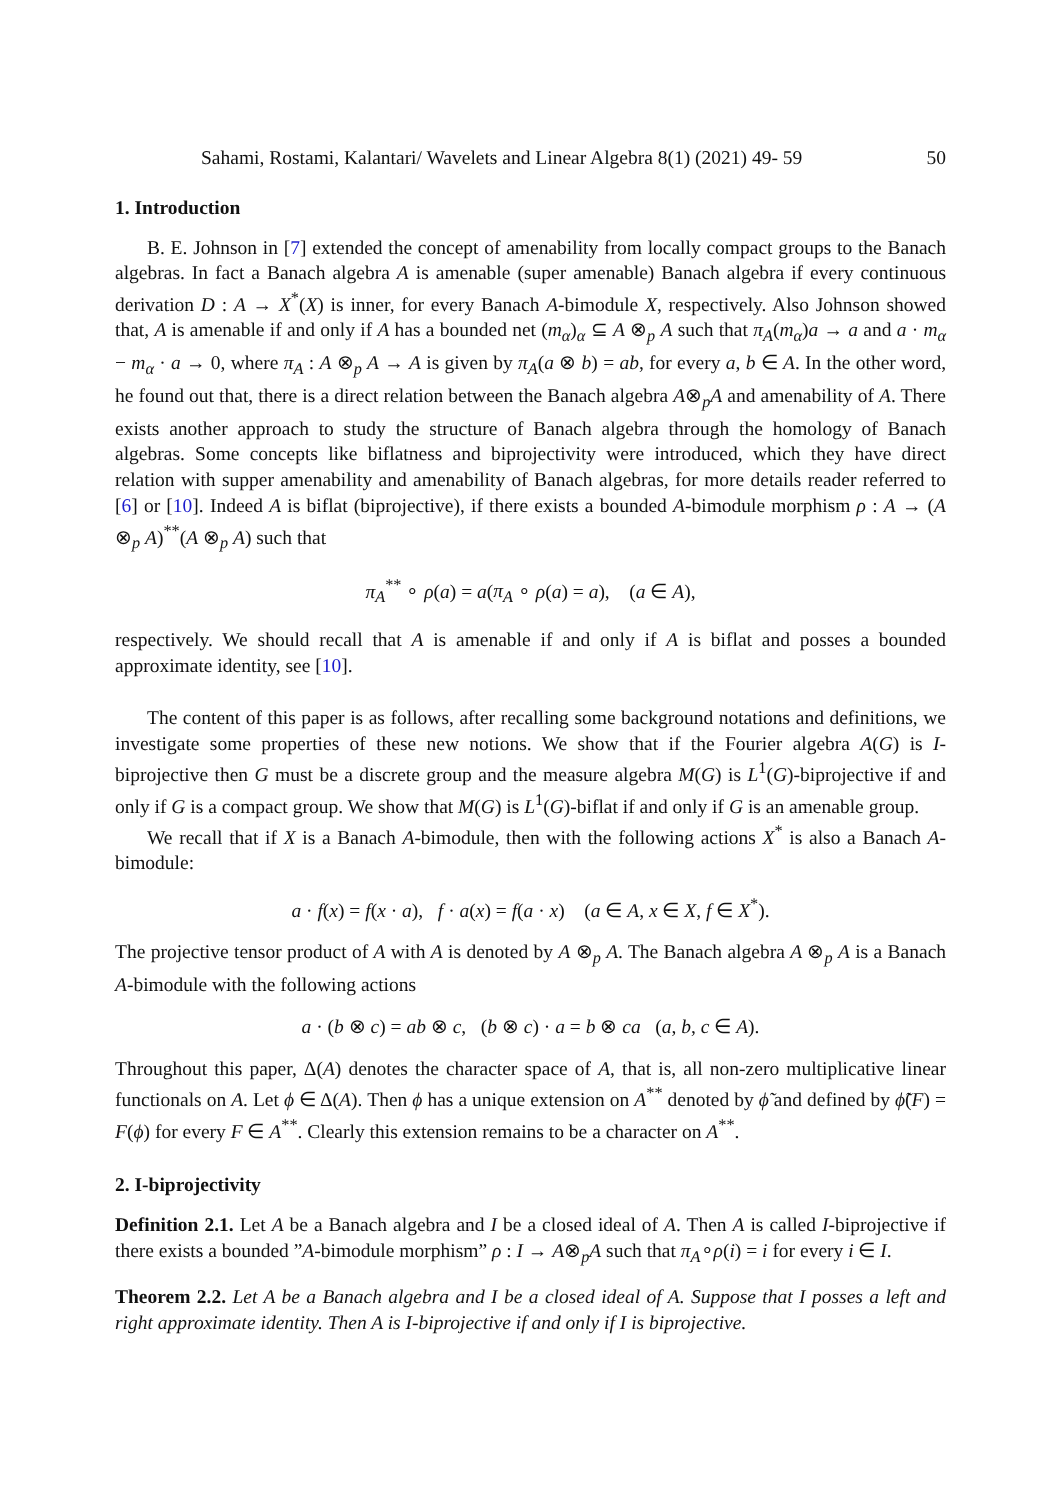Sahami, Rostami, Kalantari/ Wavelets and Linear Algebra 8(1) (2021) 49- 59 50
1. Introduction
B. E. Johnson in [7] extended the concept of amenability from locally compact groups to the Banach algebras. In fact a Banach algebra A is amenable (super amenable) Banach algebra if every continuous derivation D : A → X<sup>*</sup>(X) is inner, for every Banach A-bimodule X, respectively. Also Johnson showed that, A is amenable if and only if A has a bounded net (m<sub>α</sub>)<sub>α</sub> ⊆ A ⊗<sub>p</sub> A such that π<sub>A</sub>(m<sub>α</sub>)a → a and a · m<sub>α</sub> − m<sub>α</sub> · a → 0, where π<sub>A</sub> : A ⊗<sub>p</sub> A → A is given by π<sub>A</sub>(a ⊗ b) = ab, for every a, b ∈ A. In the other word, he found out that, there is a direct relation between the Banach algebra A⊗<sub>p</sub>A and amenability of A. There exists another approach to study the structure of Banach algebra through the homology of Banach algebras. Some concepts like biflatness and biprojectivity were introduced, which they have direct relation with supper amenability and amenability of Banach algebras, for more details reader referred to [6] or [10]. Indeed A is biflat (biprojective), if there exists a bounded A-bimodule morphism ρ : A → (A ⊗<sub>p</sub> A)<sup>**</sup>(A ⊗<sub>p</sub> A) such that
π<sub>A</sub><sup>**</sup> ∘ ρ(a) = a(π<sub>A</sub> ∘ ρ(a) = a), (a ∈ A),
respectively. We should recall that A is amenable if and only if A is biflat and posses a bounded approximate identity, see [10].
The content of this paper is as follows, after recalling some background notations and definitions, we investigate some properties of these new notions. We show that if the Fourier algebra A(G) is I-biprojective then G must be a discrete group and the measure algebra M(G) is L<sup>1</sup>(G)-biprojective if and only if G is a compact group. We show that M(G) is L<sup>1</sup>(G)-biflat if and only if G is an amenable group.
We recall that if X is a Banach A-bimodule, then with the following actions X<sup>*</sup> is also a Banach A-bimodule:
a · f(x) = f(x · a), f · a(x) = f(a · x) (a ∈ A, x ∈ X, f ∈ X<sup>*</sup>).
The projective tensor product of A with A is denoted by A ⊗<sub>p</sub> A. The Banach algebra A ⊗<sub>p</sub> A is a Banach A-bimodule with the following actions
a · (b ⊗ c) = ab ⊗ c, (b ⊗ c) · a = b ⊗ ca (a, b, c ∈ A).
Throughout this paper, Δ(A) denotes the character space of A, that is, all non-zero multiplicative linear functionals on A. Let ϕ ∈ Δ(A). Then ϕ has a unique extension on A<sup>**</sup> denoted by ϕ̃ and defined by ϕ̃(F) = F(ϕ) for every F ∈ A<sup>**</sup>. Clearly this extension remains to be a character on A<sup>**</sup>.
2. I-biprojectivity
Definition 2.1. Let A be a Banach algebra and I be a closed ideal of A. Then A is called I-biprojective if there exists a bounded ”A-bimodule morphism” ρ : I → A⊗<sub>p</sub>A such that π<sub>A</sub>∘ρ(i) = i for every i ∈ I.
Theorem 2.2. Let A be a Banach algebra and I be a closed ideal of A. Suppose that I posses a left and right approximate identity. Then A is I-biprojective if and only if I is biprojective.